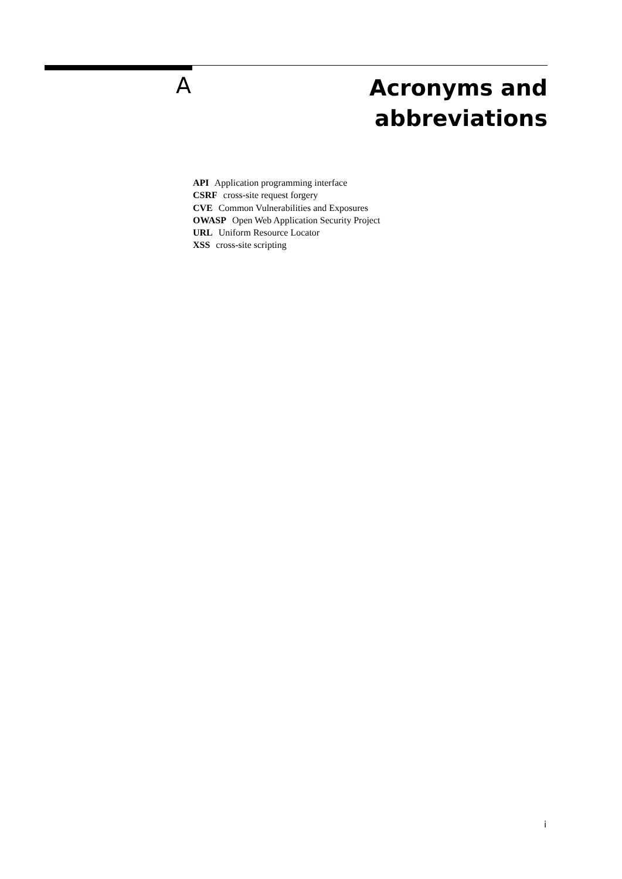A
Acronyms and
abbreviations
API Application programming interface
CSRF cross-site request forgery
CVE Common Vulnerabilities and Exposures
OWASP Open Web Application Security Project
URL Uniform Resource Locator
XSS cross-site scripting
i